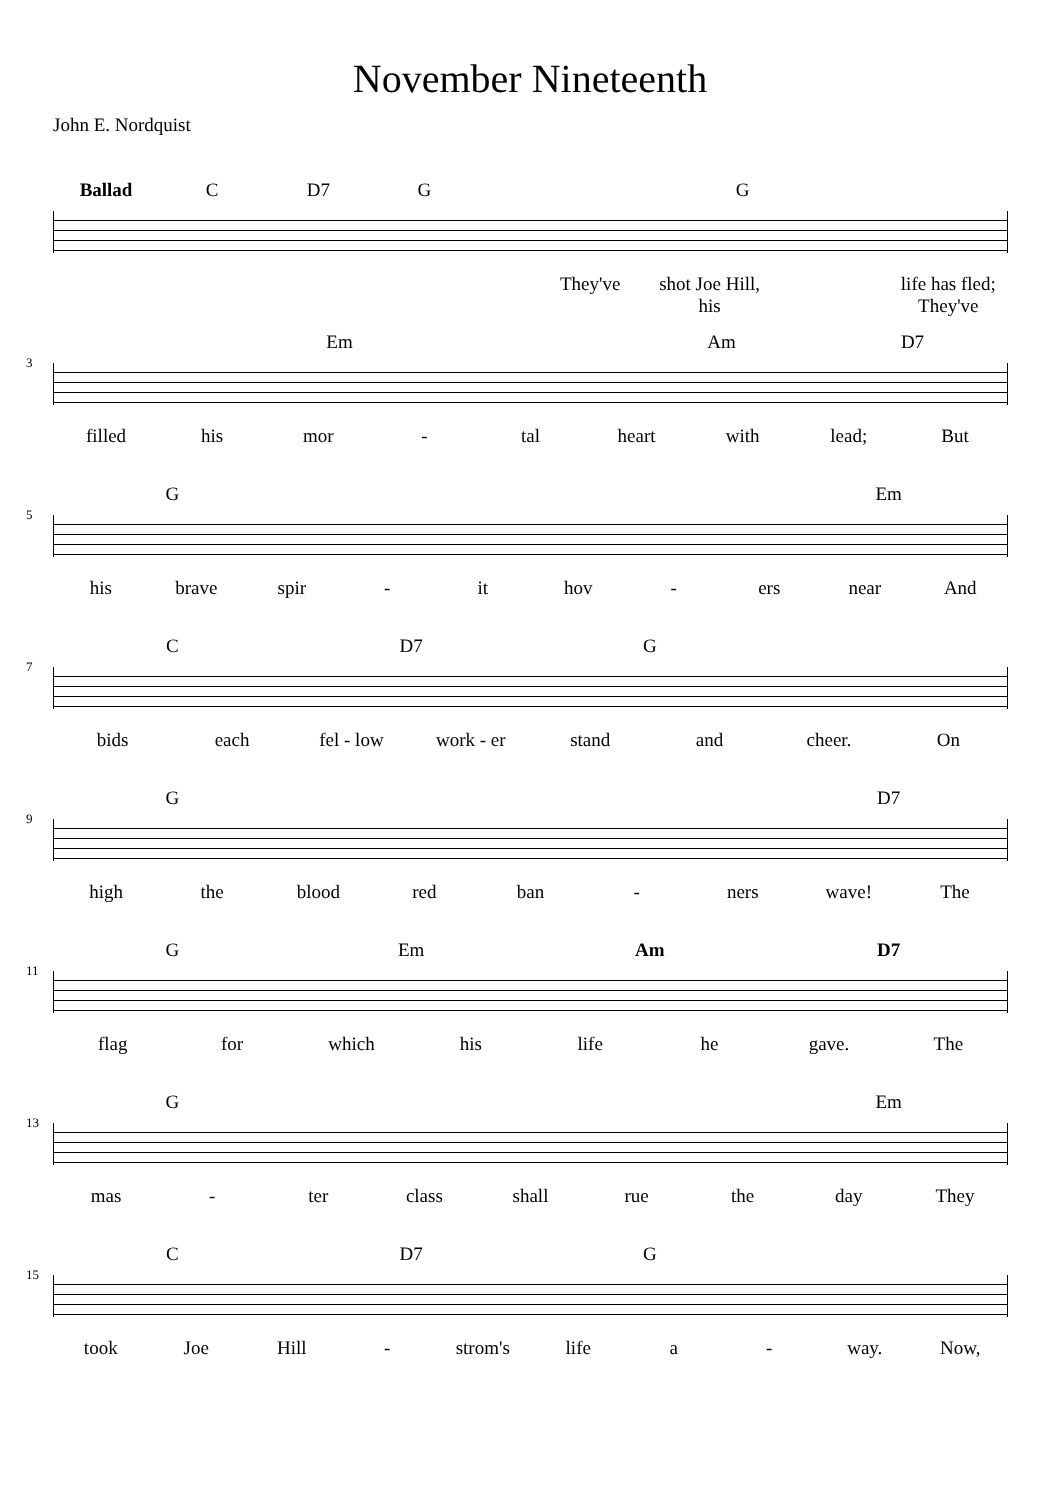November Nineteenth
John E. Nordquist
Ballad C D7 G G
They've shot Joe Hill, his life has fled; They've
Em Am D7
3
filled his mor - tal heart with lead; But
G Em
5
his brave spir - it hov - ers near And
C D7 G
7
bids each fel - low work - er stand and cheer. On
G D7
9
high the blood red ban - ners wave! The
G Em Am D7
11
flag for which his life he gave. The
G Em
13
mas - ter class shall rue the day They
C D7 G
15
took Joe Hill - strom's life a - way. Now,